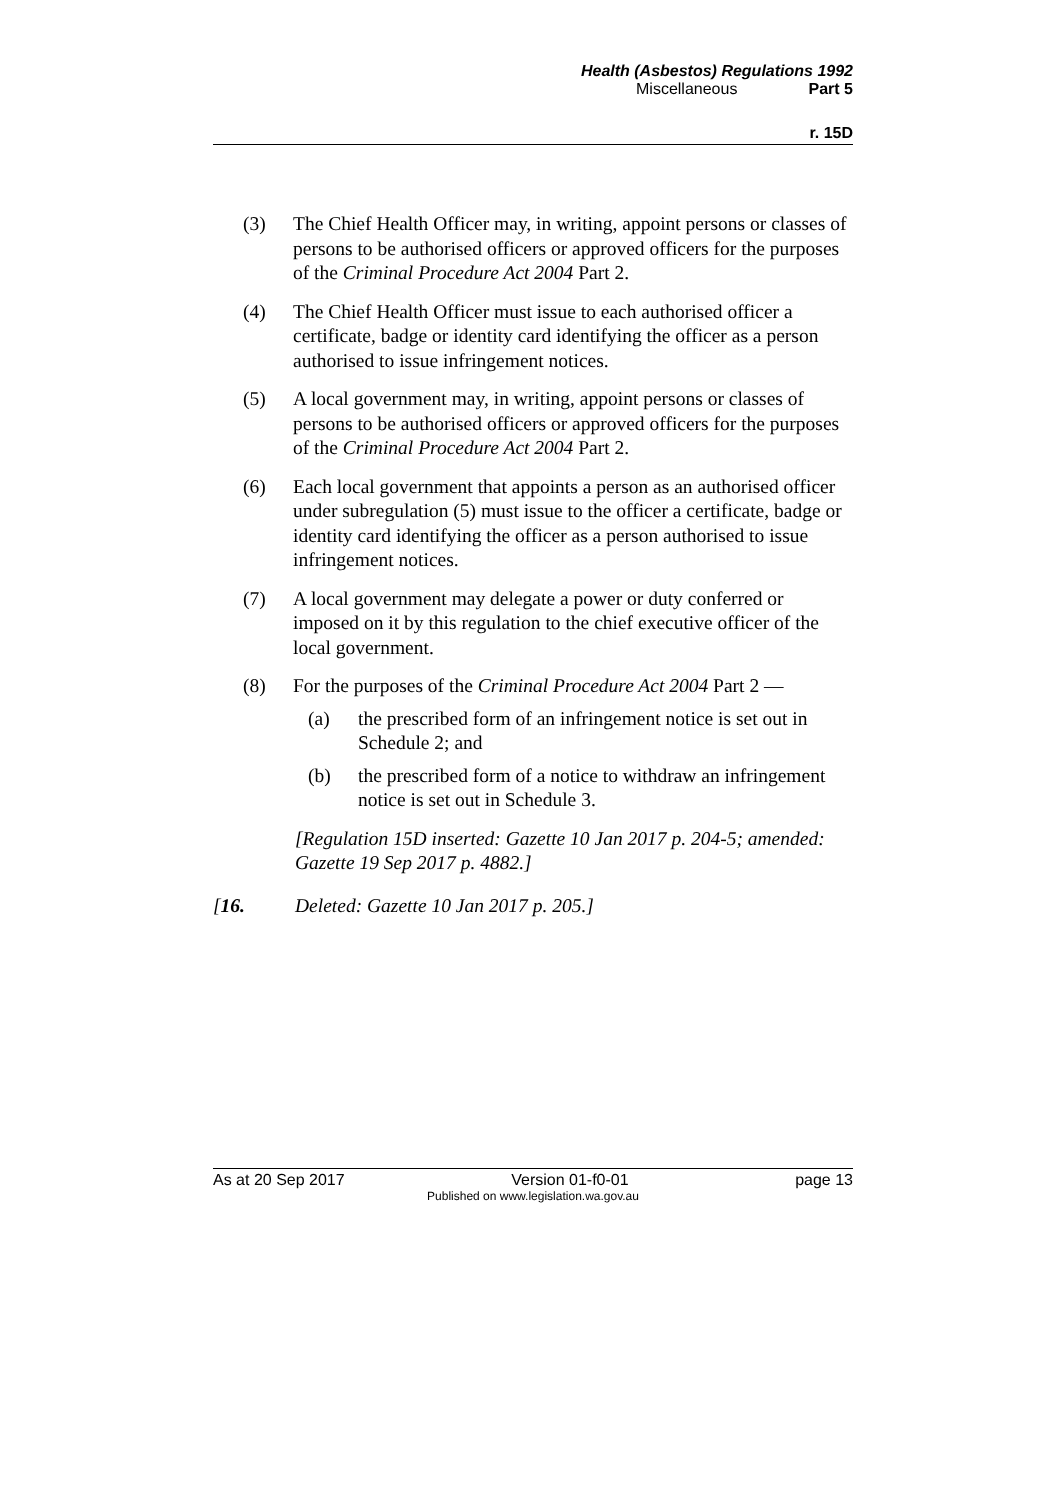Health (Asbestos) Regulations 1992
Miscellaneous Part 5
r. 15D
(3) The Chief Health Officer may, in writing, appoint persons or classes of persons to be authorised officers or approved officers for the purposes of the Criminal Procedure Act 2004 Part 2.
(4) The Chief Health Officer must issue to each authorised officer a certificate, badge or identity card identifying the officer as a person authorised to issue infringement notices.
(5) A local government may, in writing, appoint persons or classes of persons to be authorised officers or approved officers for the purposes of the Criminal Procedure Act 2004 Part 2.
(6) Each local government that appoints a person as an authorised officer under subregulation (5) must issue to the officer a certificate, badge or identity card identifying the officer as a person authorised to issue infringement notices.
(7) A local government may delegate a power or duty conferred or imposed on it by this regulation to the chief executive officer of the local government.
(8) For the purposes of the Criminal Procedure Act 2004 Part 2 —
(a) the prescribed form of an infringement notice is set out in Schedule 2; and
(b) the prescribed form of a notice to withdraw an infringement notice is set out in Schedule 3.
[Regulation 15D inserted: Gazette 10 Jan 2017 p. 204-5; amended: Gazette 19 Sep 2017 p. 4882.]
[16. Deleted: Gazette 10 Jan 2017 p. 205.]
As at 20 Sep 2017 Version 01-f0-01 page 13
Published on www.legislation.wa.gov.au